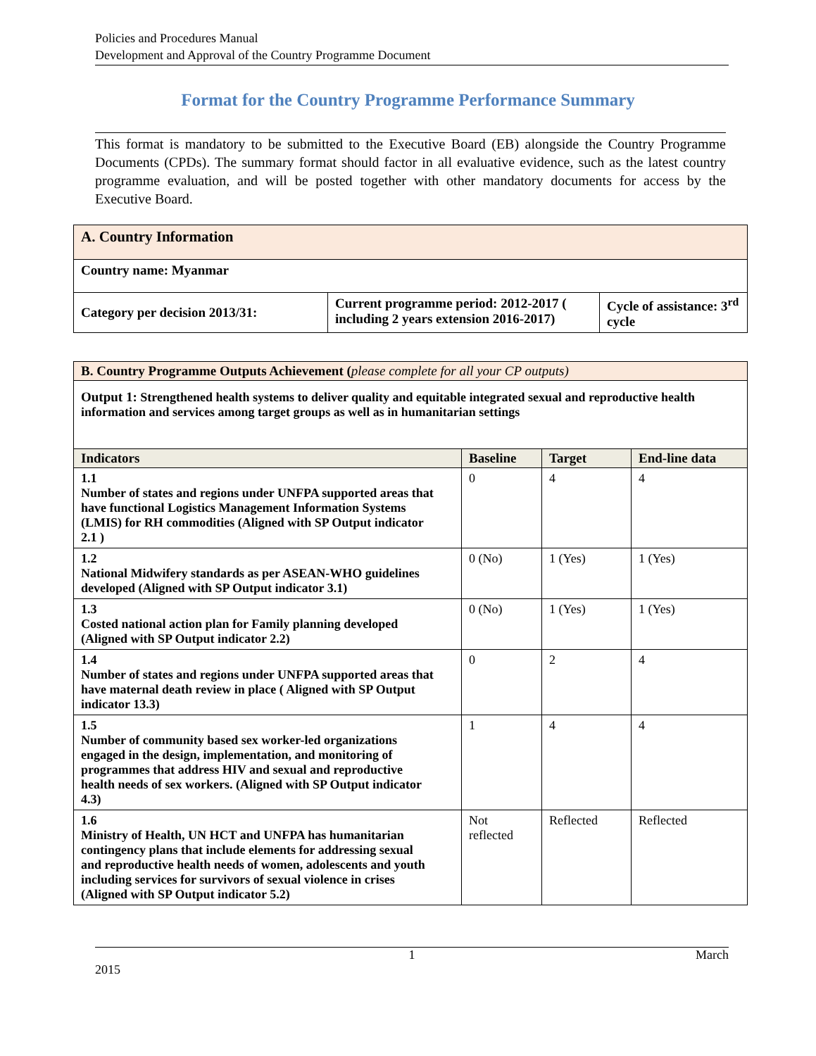Policies and Procedures Manual
Development and Approval of the Country Programme Document
Format for the Country Programme Performance Summary
This format is mandatory to be submitted to the Executive Board (EB) alongside the Country Programme Documents (CPDs). The summary format should factor in all evaluative evidence, such as the latest country programme evaluation, and will be posted together with other mandatory documents for access by the Executive Board.
| A. Country Information | | |
| Country name: Myanmar | | |
| Category per decision 2013/31: | Current programme period: 2012-2017 ( including 2 years extension 2016-2017) | Cycle of assistance: 3<sup>rd</sup> cycle |
| B. Country Programme Outputs Achievement ( please complete for all your CP outputs) | | | |
| Output 1: Strengthened health systems to deliver quality and equitable integrated sexual and reproductive health information and services among target groups as well as in humanitarian settings | | | |
| Indicators | Baseline | Target | End-line data |
| 1.1 Number of states and regions under UNFPA supported areas that have functional Logistics Management Information Systems (LMIS) for RH commodities (Aligned with SP Output indicator 2.1 ) | 0 | 4 | 4 |
| 1.2 National Midwifery standards as per ASEAN-WHO guidelines developed (Aligned with SP Output indicator 3.1) | 0 (No) | 1 (Yes) | 1 (Yes) |
| 1.3 Costed national action plan for Family planning developed (Aligned with SP Output indicator 2.2) | 0 (No) | 1 (Yes) | 1 (Yes) |
| 1.4 Number of states and regions under UNFPA supported areas that have maternal death review in place ( Aligned with SP Output indicator 13.3) | 0 | 2 | 4 |
| 1.5 Number of community based sex worker-led organizations engaged in the design, implementation, and monitoring of programmes that address HIV and sexual and reproductive health needs of sex workers. (Aligned with SP Output indicator 4.3) | 1 | 4 | 4 |
| 1.6 Ministry of Health, UN HCT and UNFPA has humanitarian contingency plans that include elements for addressing sexual and reproductive health needs of women, adolescents and youth including services for survivors of sexual violence in crises (Aligned with SP Output indicator 5.2) | Not reflected | Reflected | Reflected |
1 March
2015